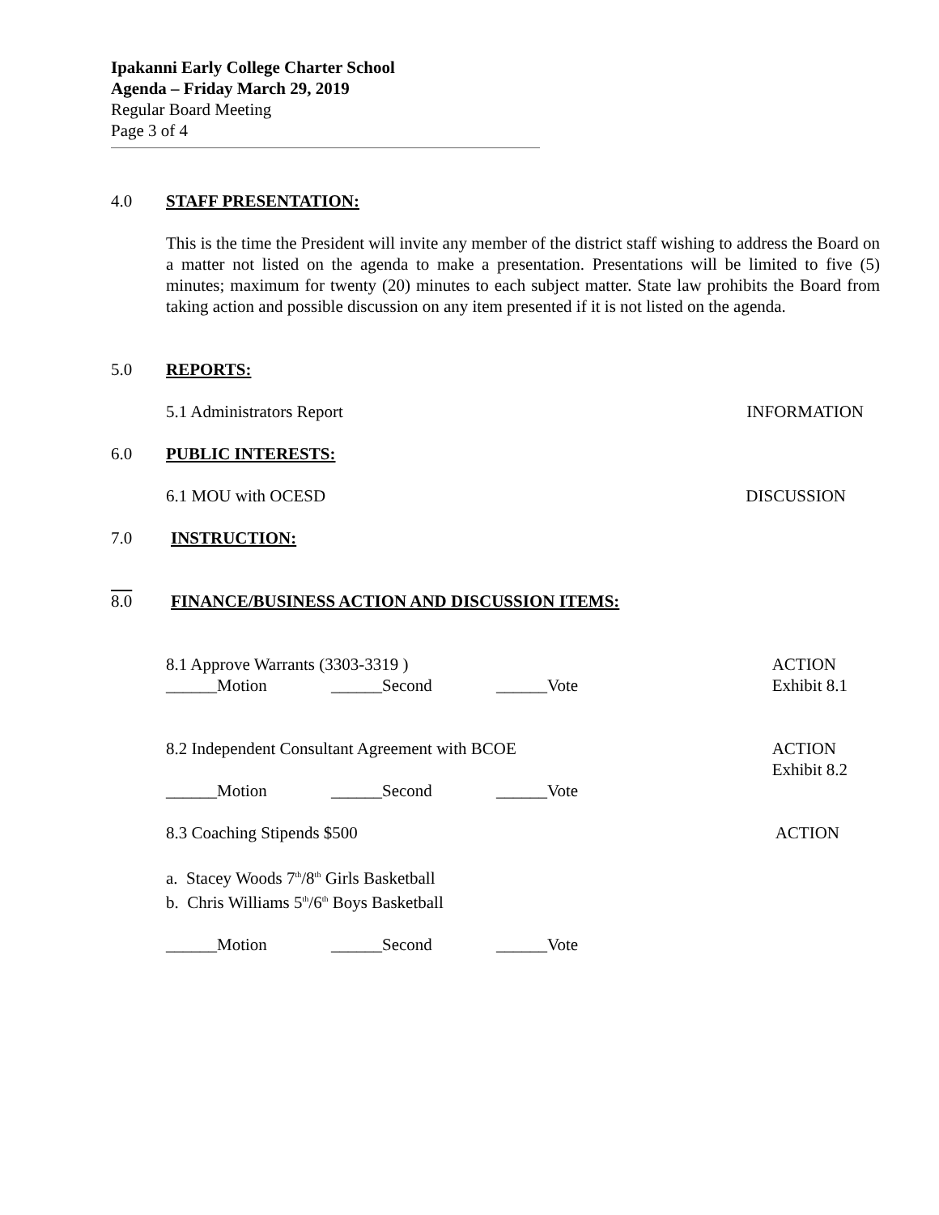Ipakanni Early College Charter School
Agenda – Friday March 29, 2019
Regular Board Meeting
Page 3 of 4
4.0 STAFF PRESENTATION:
This is the time the President will invite any member of the district staff wishing to address the Board on a matter not listed on the agenda to make a presentation. Presentations will be limited to five (5) minutes; maximum for twenty (20) minutes to each subject matter. State law prohibits the Board from taking action and possible discussion on any item presented if it is not listed on the agenda.
5.0 REPORTS:
5.1 Administrators Report INFORMATION
6.0 PUBLIC INTERESTS:
6.1 MOU with OCESD DISCUSSION
7.0 INSTRUCTION:
8.0 FINANCE/BUSINESS ACTION AND DISCUSSION ITEMS:
8.1 Approve Warrants (3303-3319 ) ACTION
Exhibit 8.1
______Motion ______Second ______Vote
8.2 Independent Consultant Agreement with BCOE ACTION
Exhibit 8.2
______Motion ______Second ______Vote
8.3 Coaching Stipends $500 ACTION
a. Stacey Woods 7<sup>th</sup>/8<sup>th</sup> Girls Basketball
b. Chris Williams 5<sup>th</sup>/6<sup>th</sup> Boys Basketball
______Motion ______Second ______Vote